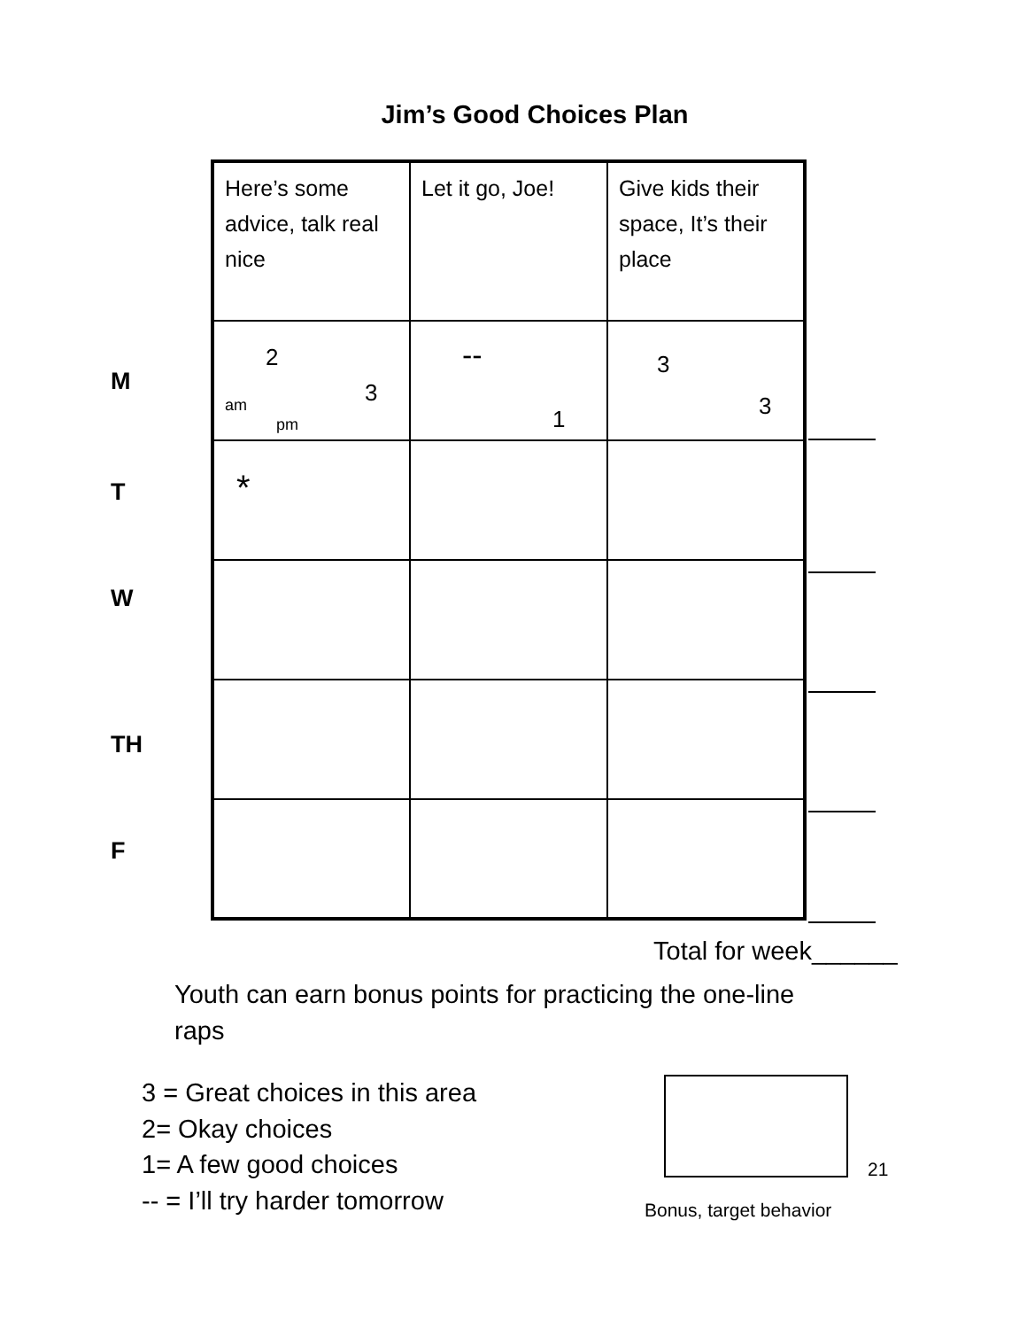Jim’s Good Choices Plan
M
T
W
TH
F
| Here’s some advice, talk real nice | Let it go, Joe! | Give kids their space, It’s their place |
| 2 3 am pm | -- 1 | 3 3 |
| * | | |
Total for week______
Youth can earn bonus points for practicing the one-line raps
3 = Great choices in this area
2= Okay choices
1= A few good choices
-- = I’ll try harder tomorrow
Bonus, target behavior
21